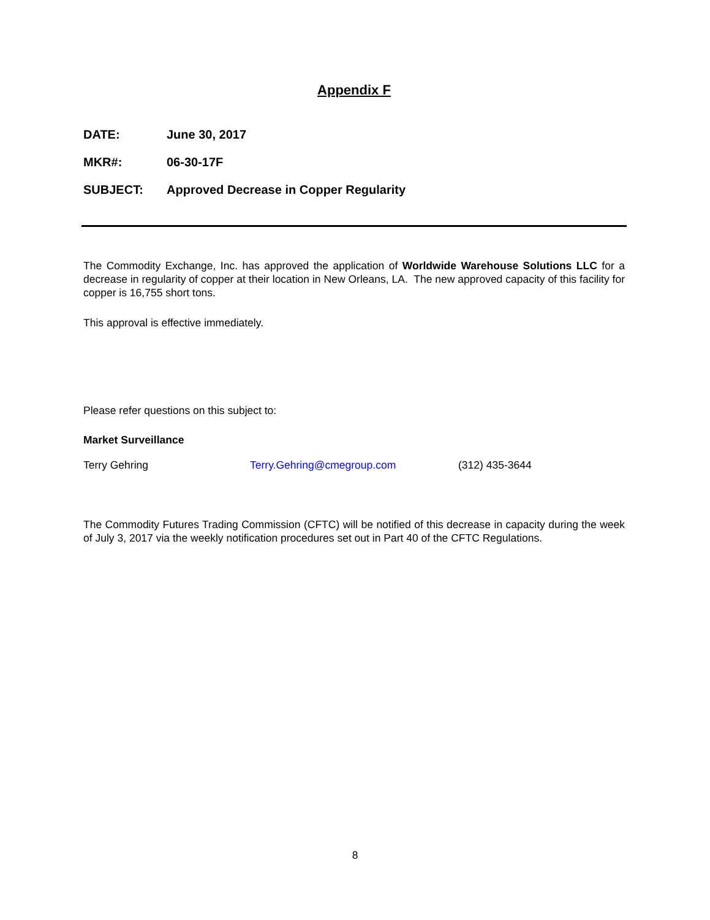Appendix F
DATE: June 30, 2017
MKR#: 06-30-17F
SUBJECT: Approved Decrease in Copper Regularity
The Commodity Exchange, Inc. has approved the application of Worldwide Warehouse Solutions LLC for a decrease in regularity of copper at their location in New Orleans, LA. The new approved capacity of this facility for copper is 16,755 short tons.
This approval is effective immediately.
Please refer questions on this subject to:
Market Surveillance
Terry Gehring Terry.Gehring@cmegroup.com (312) 435-3644
The Commodity Futures Trading Commission (CFTC) will be notified of this decrease in capacity during the week of July 3, 2017 via the weekly notification procedures set out in Part 40 of the CFTC Regulations.
8